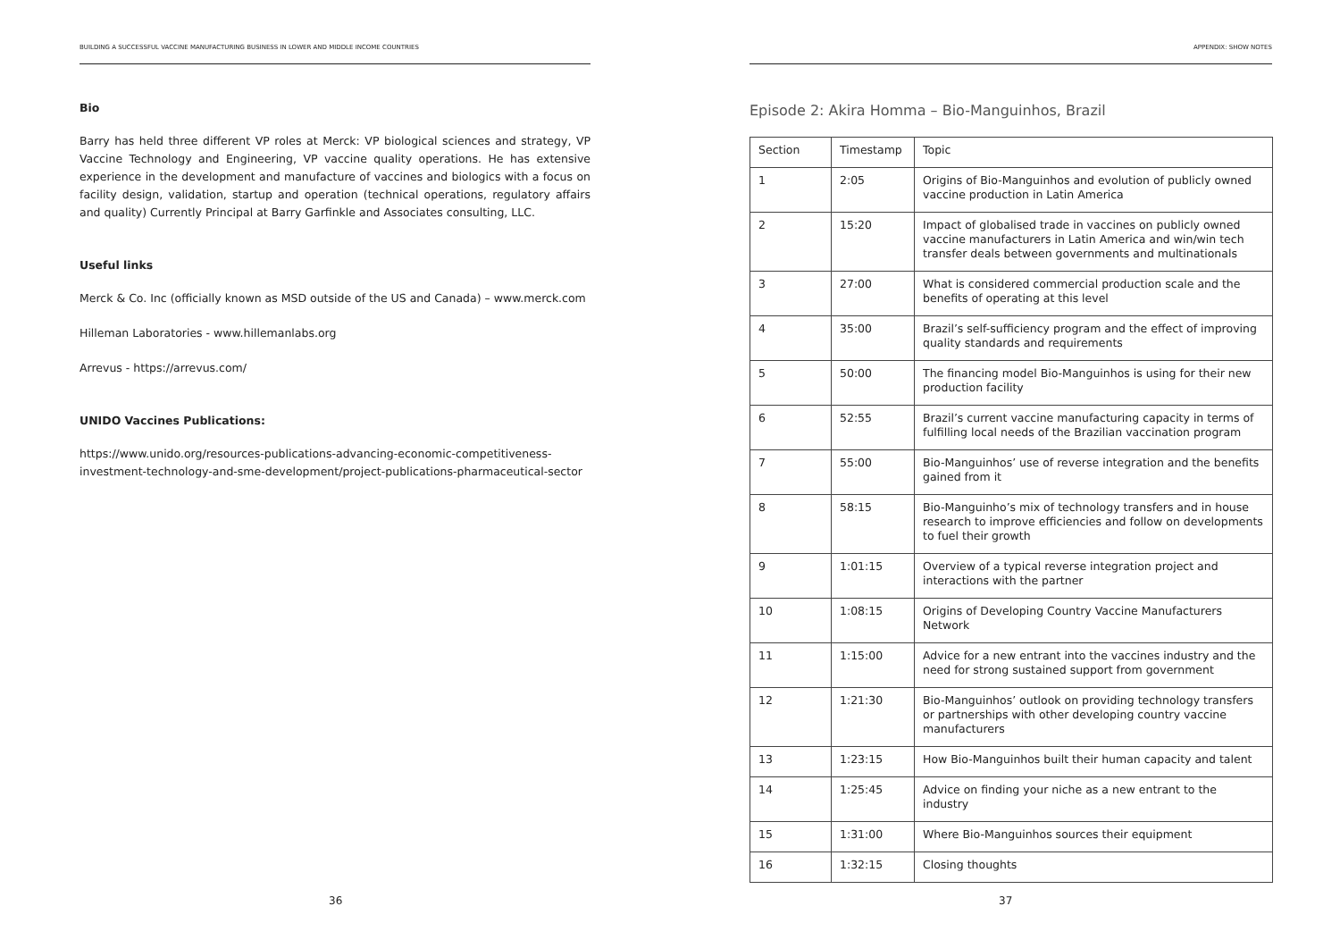BUILDING A SUCCESSFUL VACCINE MANUFACTURING BUSINESS IN LOWER AND MIDDLE INCOME COUNTRIES
Bio
Barry has held three different VP roles at Merck: VP biological sciences and strategy, VP Vaccine Technology and Engineering, VP vaccine quality operations. He has extensive experience in the development and manufacture of vaccines and biologics with a focus on facility design, validation, startup and operation (technical operations, regulatory affairs and quality) Currently Principal at Barry Garfinkle and Associates consulting, LLC.
Useful links
Merck & Co. Inc (officially known as MSD outside of the US and Canada) – www.merck.com
Hilleman Laboratories - www.hillemanlabs.org
Arrevus - https://arrevus.com/
UNIDO Vaccines Publications:
https://www.unido.org/resources-publications-advancing-economic-competitiveness-investment-technology-and-sme-development/project-publications-pharmaceutical-sector
36
APPENDIX: SHOW NOTES
Episode 2: Akira Homma – Bio-Manguinhos, Brazil
| Section | Timestamp | Topic |
| --- | --- | --- |
| 1 | 2:05 | Origins of Bio-Manguinhos and evolution of publicly owned vaccine production in Latin America |
| 2 | 15:20 | Impact of globalised trade in vaccines on publicly owned vaccine manufacturers in Latin America and win/win tech transfer deals between governments and multinationals |
| 3 | 27:00 | What is considered commercial production scale and the benefits of operating at this level |
| 4 | 35:00 | Brazil’s self-sufficiency program and the effect of improving quality standards and requirements |
| 5 | 50:00 | The financing model Bio-Manguinhos is using for their new production facility |
| 6 | 52:55 | Brazil’s current vaccine manufacturing capacity in terms of fulfilling local needs of the Brazilian vaccination program |
| 7 | 55:00 | Bio-Manguinhos’ use of reverse integration and the benefits gained from it |
| 8 | 58:15 | Bio-Manguinho’s mix of technology transfers and in house research to improve efficiencies and follow on developments to fuel their growth |
| 9 | 1:01:15 | Overview of a typical reverse integration project and interactions with the partner |
| 10 | 1:08:15 | Origins of Developing Country Vaccine Manufacturers Network |
| 11 | 1:15:00 | Advice for a new entrant into the vaccines industry and the need for strong sustained support from government |
| 12 | 1:21:30 | Bio-Manguinhos’ outlook on providing technology transfers or partnerships with other developing country vaccine manufacturers |
| 13 | 1:23:15 | How Bio-Manguinhos built their human capacity and talent |
| 14 | 1:25:45 | Advice on finding your niche as a new entrant to the industry |
| 15 | 1:31:00 | Where Bio-Manguinhos sources their equipment |
| 16 | 1:32:15 | Closing thoughts |
37